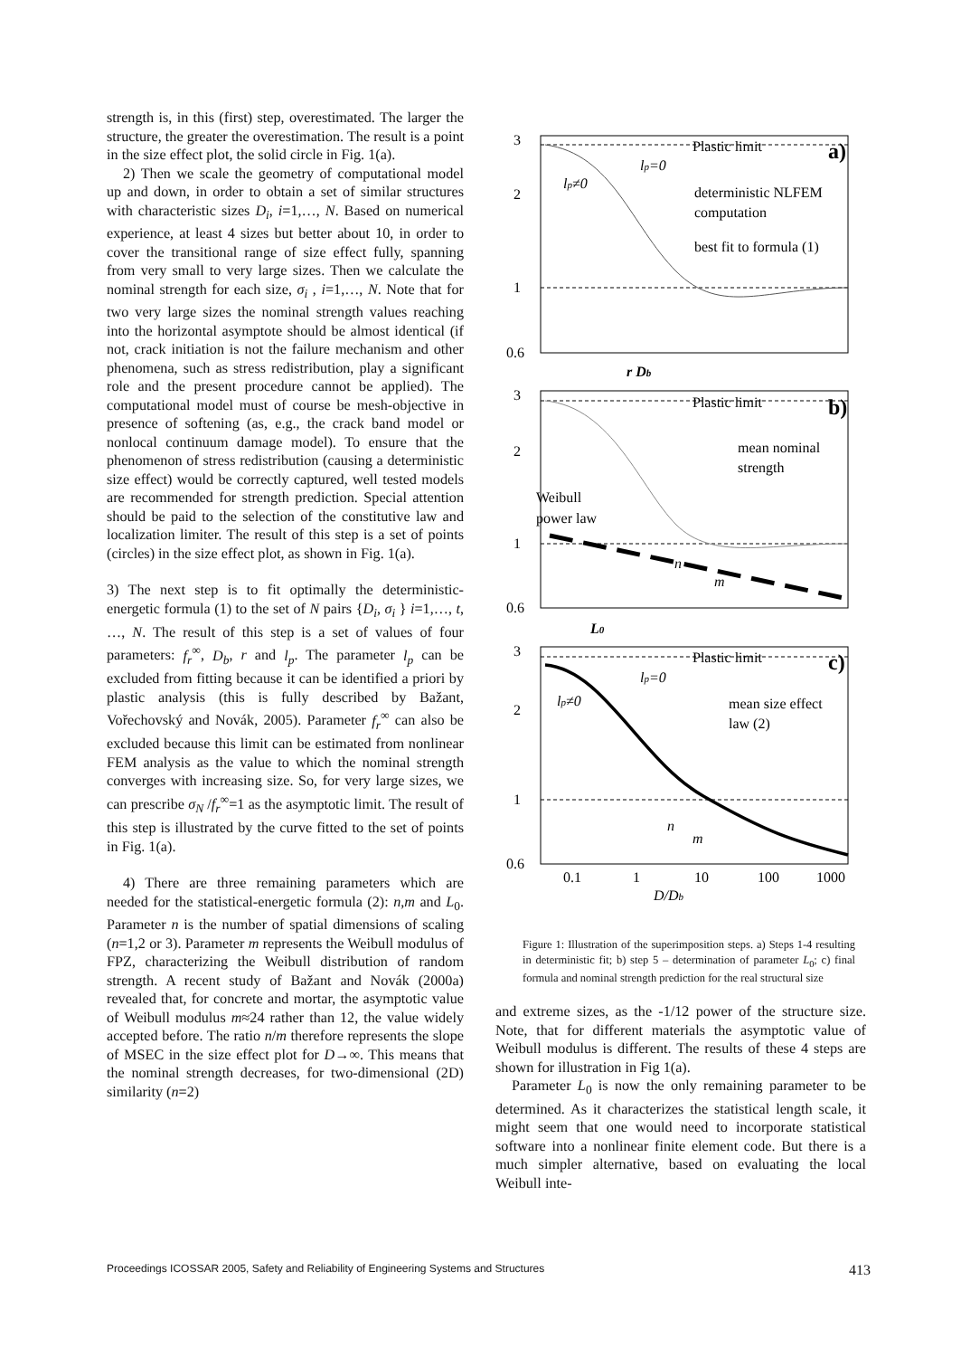strength is, in this (first) step, overestimated. The larger the structure, the greater the overestimation. The result is a point in the size effect plot, the solid circle in Fig. 1(a).
2) Then we scale the geometry of computational model up and down, in order to obtain a set of similar structures with characteristic sizes D<sub>i</sub>, i=1,…, N. Based on numerical experience, at least 4 sizes but better about 10, in order to cover the transitional range of size effect fully, spanning from very small to very large sizes. Then we calculate the nominal strength for each size, σ<sub>i</sub> , i=1,…, N. Note that for two very large sizes the nominal strength values reaching into the horizontal asymptote should be almost identical (if not, crack initiation is not the failure mechanism and other phenomena, such as stress redistribution, play a significant role and the present procedure cannot be applied). The computational model must of course be mesh-objective in presence of softening (as, e.g., the crack band model or nonlocal continuum damage model). To ensure that the phenomenon of stress redistribution (causing a deterministic size effect) would be correctly captured, well tested models are recommended for strength prediction. Special attention should be paid to the selection of the constitutive law and localization limiter. The result of this step is a set of points (circles) in the size effect plot, as shown in Fig. 1(a).
3) The next step is to fit optimally the deterministic-energetic formula (1) to the set of N pairs {D<sub>i</sub>, σ<sub>i</sub> } i=1,…, t, …, N. The result of this step is a set of values of four parameters: f<sub>r</sub><sup>∞</sup>, D<sub>b</sub>, r and l<sub>p</sub>. The parameter l<sub>p</sub> can be excluded from fitting because it can be identified a priori by plastic analysis (this is fully described by Bažant, Vořechovský and Novák, 2005). Parameter f<sub>r</sub><sup>∞</sup> can also be excluded because this limit can be estimated from nonlinear FEM analysis as the value to which the nominal strength converges with increasing size. So, for very large sizes, we can prescribe σ<sub>N</sub> /f<sub>r</sub><sup>∞</sup>=1 as the asymptotic limit. The result of this step is illustrated by the curve fitted to the set of points in Fig. 1(a).
4) There are three remaining parameters which are needed for the statistical-energetic formula (2): n,m and L<sub>0</sub>. Parameter n is the number of spatial dimensions of scaling (n=1,2 or 3). Parameter m represents the Weibull modulus of FPZ, characterizing the Weibull distribution of random strength. A recent study of Bažant and Novák (2000a) revealed that, for concrete and mortar, the asymptotic value of Weibull modulus m≈24 rather than 12, the value widely accepted before. The ratio n/m therefore represents the slope of MSEC in the size effect plot for D→∞. This means that the nominal strength decreases, for two-dimensional (2D) similarity (n=2)
3
2
1
0.6
Plastic limit
a)
lp=0
lp≠0
deterministic NLFEM
computation
best fit to formula (1)
r Db
3
2
1
0.6
Plastic limit
b)
mean nominal
strength
Weibull
power law
n
m
L0
3
2
1
0.6
Plastic limit
c)
lp=0
lp≠0
mean size effect
law (2)
n
m
0.1
1
10
100
1000
D/Db
Figure 1: Illustration of the superimposition steps. a) Steps 1-4 resulting in deterministic fit; b) step 5 – determination of parameter L<sub>0</sub>; c) final formula and nominal strength prediction for the real structural size
and extreme sizes, as the -1/12 power of the structure size. Note, that for different materials the asymptotic value of Weibull modulus is different. The results of these 4 steps are shown for illustration in Fig 1(a).
Parameter L<sub>0</sub> is now the only remaining parameter to be determined. As it characterizes the statistical length scale, it might seem that one would need to incorporate statistical software into a nonlinear finite element code. But there is a much simpler alternative, based on evaluating the local Weibull inte-
Proceedings ICOSSAR 2005, Safety and Reliability of Engineering Systems and Structures 413